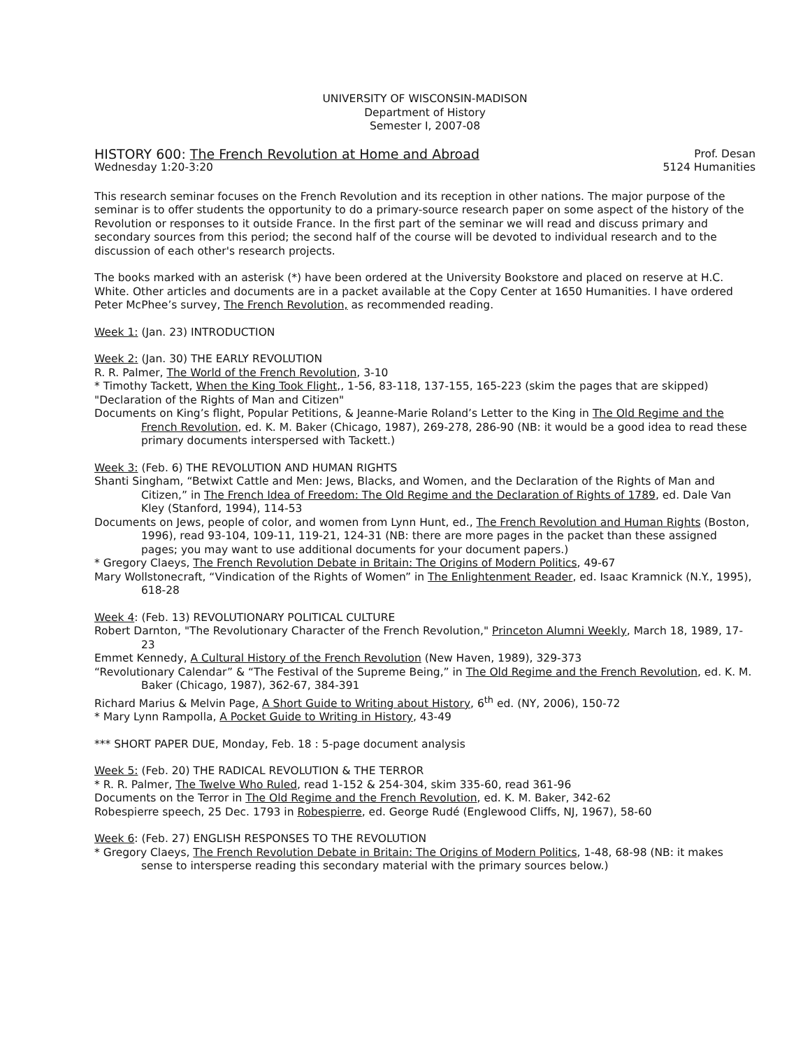UNIVERSITY OF WISCONSIN-MADISON
Department of History
Semester I, 2007-08
HISTORY 600: The French Revolution at Home and Abroad Prof. Desan
Wednesday 1:20-3:20 5124 Humanities
This research seminar focuses on the French Revolution and its reception in other nations. The major purpose of the seminar is to offer students the opportunity to do a primary-source research paper on some aspect of the history of the Revolution or responses to it outside France. In the first part of the seminar we will read and discuss primary and secondary sources from this period; the second half of the course will be devoted to individual research and to the discussion of each other's research projects.
The books marked with an asterisk (*) have been ordered at the University Bookstore and placed on reserve at H.C. White. Other articles and documents are in a packet available at the Copy Center at 1650 Humanities. I have ordered Peter McPhee’s survey, The French Revolution, as recommended reading.
Week 1: (Jan. 23) INTRODUCTION
Week 2: (Jan. 30) THE EARLY REVOLUTION
R. R. Palmer, The World of the French Revolution, 3-10
* Timothy Tackett, When the King Took Flight,, 1-56, 83-118, 137-155, 165-223 (skim the pages that are skipped)
"Declaration of the Rights of Man and Citizen"
Documents on King’s flight, Popular Petitions, & Jeanne-Marie Roland’s Letter to the King in The Old Regime and the French Revolution, ed. K. M. Baker (Chicago, 1987), 269-278, 286-90 (NB: it would be a good idea to read these primary documents interspersed with Tackett.)
Week 3: (Feb. 6) THE REVOLUTION AND HUMAN RIGHTS
Shanti Singham, “Betwixt Cattle and Men: Jews, Blacks, and Women, and the Declaration of the Rights of Man and Citizen,” in The French Idea of Freedom: The Old Regime and the Declaration of Rights of 1789, ed. Dale Van Kley (Stanford, 1994), 114-53
Documents on Jews, people of color, and women from Lynn Hunt, ed., The French Revolution and Human Rights (Boston, 1996), read 93-104, 109-11, 119-21, 124-31 (NB: there are more pages in the packet than these assigned pages; you may want to use additional documents for your document papers.)
* Gregory Claeys, The French Revolution Debate in Britain: The Origins of Modern Politics, 49-67
Mary Wollstonecraft, “Vindication of the Rights of Women” in The Enlightenment Reader, ed. Isaac Kramnick (N.Y., 1995), 618-28
Week 4: (Feb. 13) REVOLUTIONARY POLITICAL CULTURE
Robert Darnton, "The Revolutionary Character of the French Revolution," Princeton Alumni Weekly, March 18, 1989, 17-23
Emmet Kennedy, A Cultural History of the French Revolution (New Haven, 1989), 329-373
“Revolutionary Calendar” & “The Festival of the Supreme Being,” in The Old Regime and the French Revolution, ed. K. M. Baker (Chicago, 1987), 362-67, 384-391
Richard Marius & Melvin Page, A Short Guide to Writing about History, 6<sup>th</sup> ed. (NY, 2006), 150-72
* Mary Lynn Rampolla, A Pocket Guide to Writing in History, 43-49
*** SHORT PAPER DUE, Monday, Feb. 18 : 5-page document analysis
Week 5: (Feb. 20) THE RADICAL REVOLUTION & THE TERROR
* R. R. Palmer, The Twelve Who Ruled, read 1-152 & 254-304, skim 335-60, read 361-96
Documents on the Terror in The Old Regime and the French Revolution, ed. K. M. Baker, 342-62
Robespierre speech, 25 Dec. 1793 in Robespierre, ed. George Rudé (Englewood Cliffs, NJ, 1967), 58-60
Week 6: (Feb. 27) ENGLISH RESPONSES TO THE REVOLUTION
* Gregory Claeys, The French Revolution Debate in Britain: The Origins of Modern Politics, 1-48, 68-98 (NB: it makes sense to intersperse reading this secondary material with the primary sources below.)